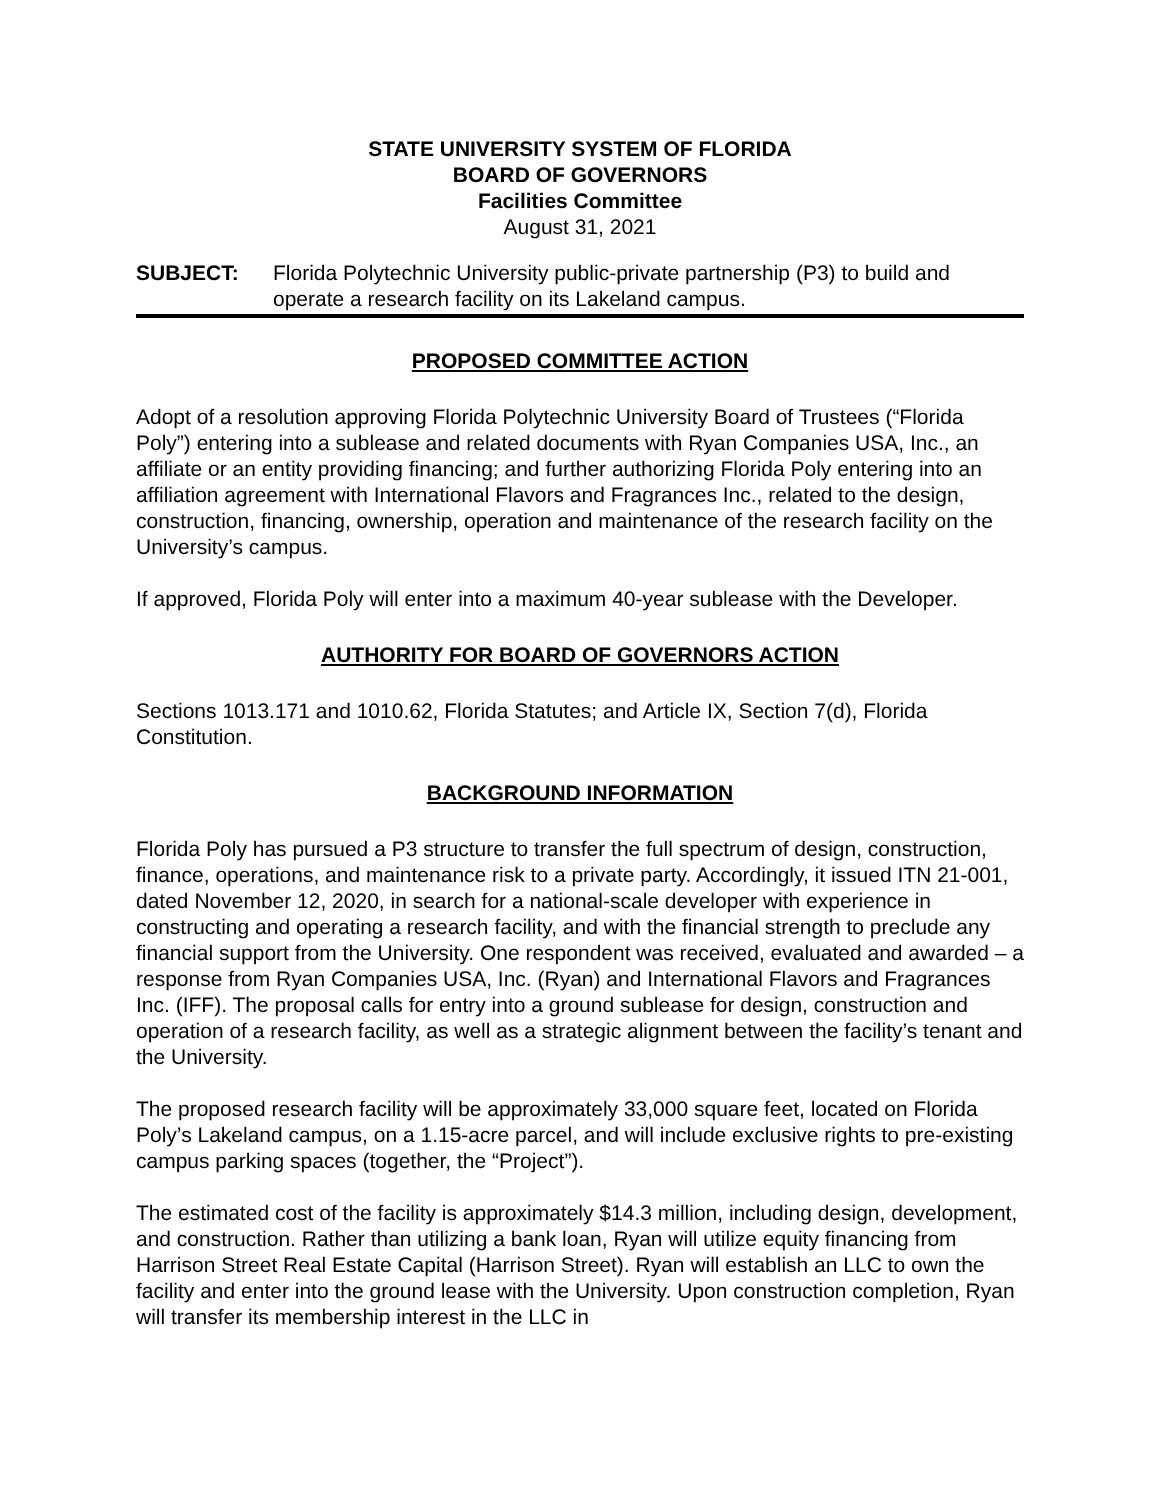STATE UNIVERSITY SYSTEM OF FLORIDA
BOARD OF GOVERNORS
Facilities Committee
August 31, 2021
SUBJECT: Florida Polytechnic University public-private partnership (P3) to build and operate a research facility on its Lakeland campus.
PROPOSED COMMITTEE ACTION
Adopt of a resolution approving Florida Polytechnic University Board of Trustees (“Florida Poly”) entering into a sublease and related documents with Ryan Companies USA, Inc., an affiliate or an entity providing financing; and further authorizing Florida Poly entering into an affiliation agreement with International Flavors and Fragrances Inc., related to the design, construction, financing, ownership, operation and maintenance of the research facility on the University’s campus.
If approved, Florida Poly will enter into a maximum 40-year sublease with the Developer.
AUTHORITY FOR BOARD OF GOVERNORS ACTION
Sections 1013.171 and 1010.62, Florida Statutes; and Article IX, Section 7(d), Florida Constitution.
BACKGROUND INFORMATION
Florida Poly has pursued a P3 structure to transfer the full spectrum of design, construction, finance, operations, and maintenance risk to a private party. Accordingly, it issued ITN 21-001, dated November 12, 2020, in search for a national-scale developer with experience in constructing and operating a research facility, and with the financial strength to preclude any financial support from the University. One respondent was received, evaluated and awarded – a response from Ryan Companies USA, Inc. (Ryan) and International Flavors and Fragrances Inc. (IFF). The proposal calls for entry into a ground sublease for design, construction and operation of a research facility, as well as a strategic alignment between the facility’s tenant and the University.
The proposed research facility will be approximately 33,000 square feet, located on Florida Poly’s Lakeland campus, on a 1.15-acre parcel, and will include exclusive rights to pre-existing campus parking spaces (together, the “Project”).
The estimated cost of the facility is approximately $14.3 million, including design, development, and construction. Rather than utilizing a bank loan, Ryan will utilize equity financing from Harrison Street Real Estate Capital (Harrison Street). Ryan will establish an LLC to own the facility and enter into the ground lease with the University. Upon construction completion, Ryan will transfer its membership interest in the LLC in